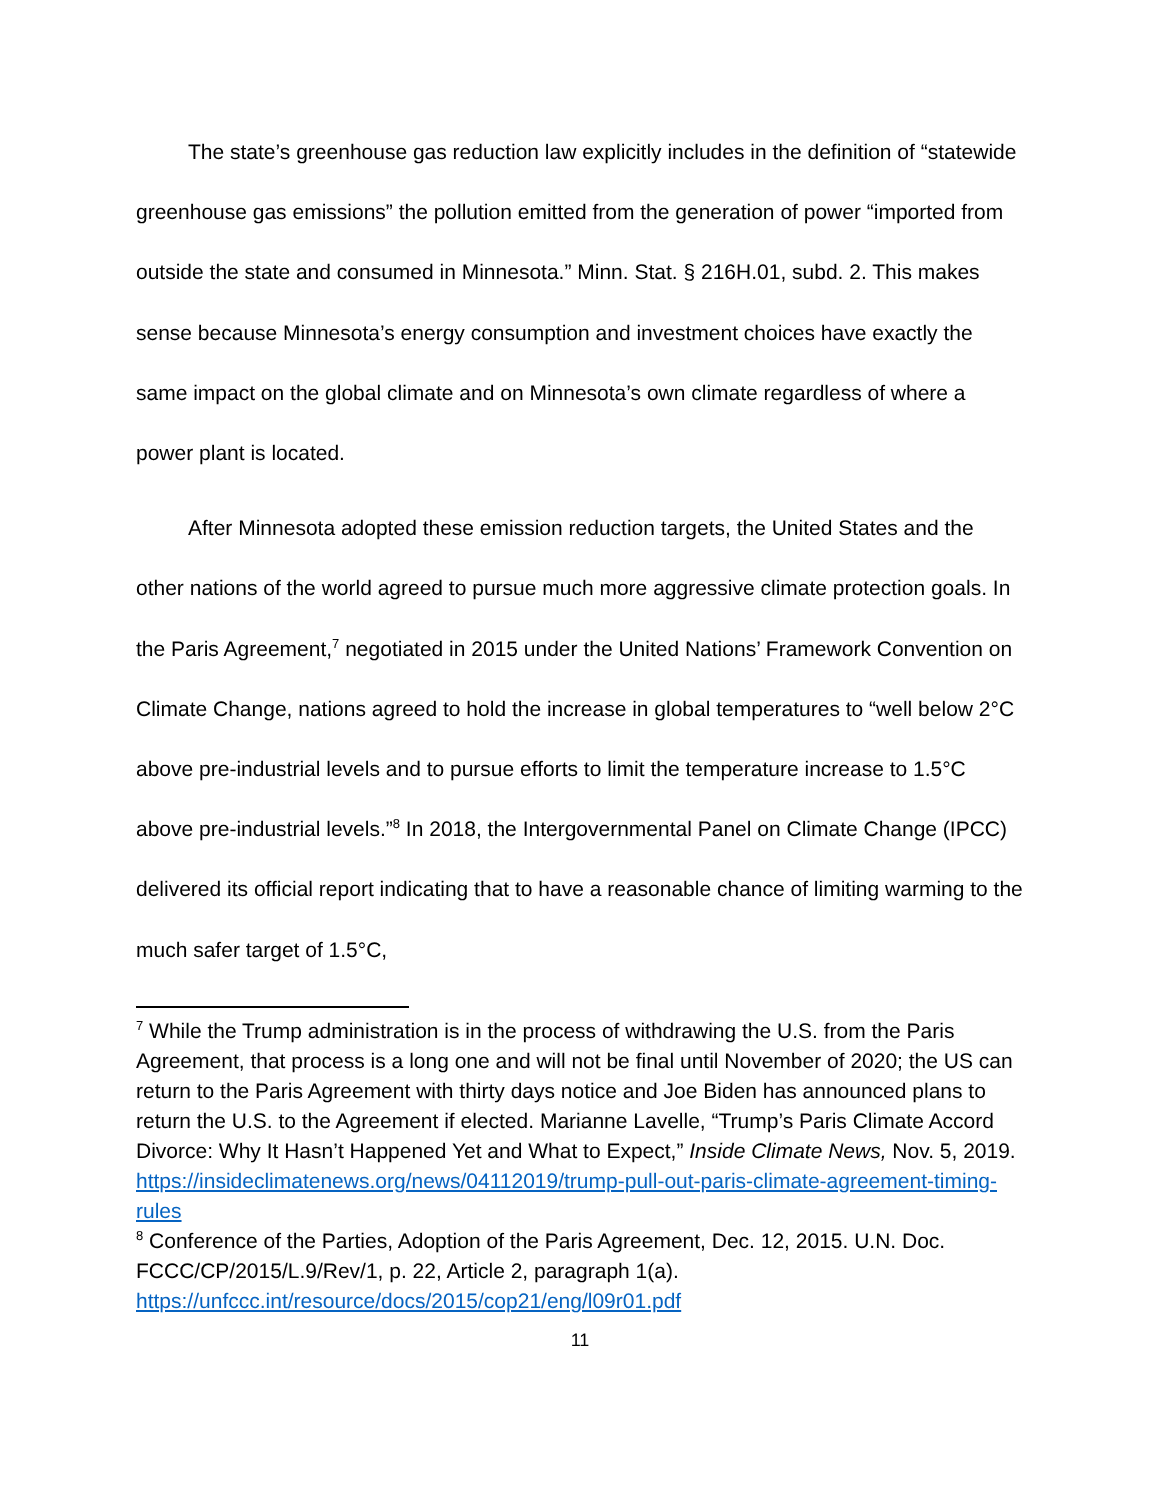The state’s greenhouse gas reduction law explicitly includes in the definition of “statewide greenhouse gas emissions” the pollution emitted from the generation of power “imported from outside the state and consumed in Minnesota.” Minn. Stat. § 216H.01, subd. 2. This makes sense because Minnesota’s energy consumption and investment choices have exactly the same impact on the global climate and on Minnesota’s own climate regardless of where a power plant is located.
After Minnesota adopted these emission reduction targets, the United States and the other nations of the world agreed to pursue much more aggressive climate protection goals. In the Paris Agreement,<sup>7</sup> negotiated in 2015 under the United Nations’ Framework Convention on Climate Change, nations agreed to hold the increase in global temperatures to “well below 2°C above pre-industrial levels and to pursue efforts to limit the temperature increase to 1.5°C above pre-industrial levels.”<sup>8</sup> In 2018, the Intergovernmental Panel on Climate Change (IPCC) delivered its official report indicating that to have a reasonable chance of limiting warming to the much safer target of 1.5°C,
<sup>7</sup> While the Trump administration is in the process of withdrawing the U.S. from the Paris Agreement, that process is a long one and will not be final until November of 2020; the US can return to the Paris Agreement with thirty days notice and Joe Biden has announced plans to return the U.S. to the Agreement if elected. Marianne Lavelle, “Trump’s Paris Climate Accord Divorce: Why It Hasn’t Happened Yet and What to Expect,” Inside Climate News, Nov. 5, 2019. https://insideclimatenews.org/news/04112019/trump-pull-out-paris-climate-agreement-timing-rules
<sup>8</sup> Conference of the Parties, Adoption of the Paris Agreement, Dec. 12, 2015. U.N. Doc. FCCC/CP/2015/L.9/Rev/1, p. 22, Article 2, paragraph 1(a). https://unfccc.int/resource/docs/2015/cop21/eng/l09r01.pdf
11